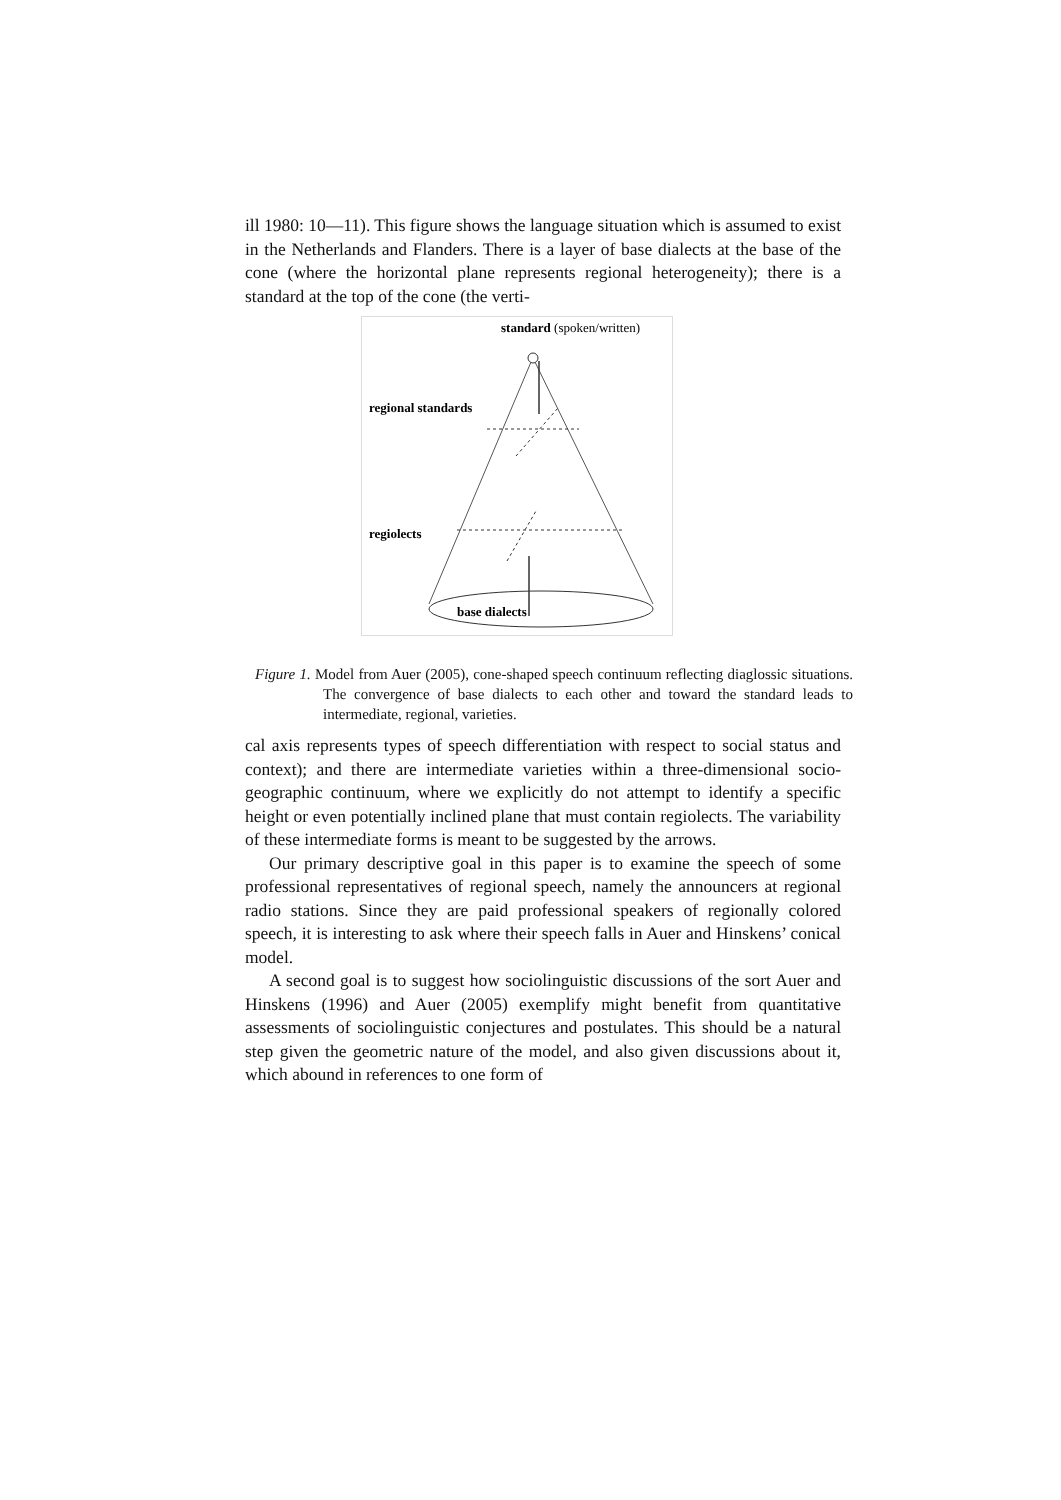ill 1980: 10—11). This figure shows the language situation which is assumed to exist in the Netherlands and Flanders. There is a layer of base dialects at the base of the cone (where the horizontal plane represents regional heterogeneity); there is a standard at the top of the cone (the verti-
standard (spoken/written)
regional standards
regiolects
base dialects
Figure 1. Model from Auer (2005), cone-shaped speech continuum reflecting diaglossic situations. The convergence of base dialects to each other and toward the standard leads to intermediate, regional, varieties.
cal axis represents types of speech differentiation with respect to social status and context); and there are intermediate varieties within a three-dimensional socio-geographic continuum, where we explicitly do not attempt to identify a specific height or even potentially inclined plane that must contain regiolects. The variability of these intermediate forms is meant to be suggested by the arrows.
Our primary descriptive goal in this paper is to examine the speech of some professional representatives of regional speech, namely the announcers at regional radio stations. Since they are paid professional speakers of regionally colored speech, it is interesting to ask where their speech falls in Auer and Hinskens’ conical model.
A second goal is to suggest how sociolinguistic discussions of the sort Auer and Hinskens (1996) and Auer (2005) exemplify might benefit from quantitative assessments of sociolinguistic conjectures and postulates. This should be a natural step given the geometric nature of the model, and also given discussions about it, which abound in references to one form of